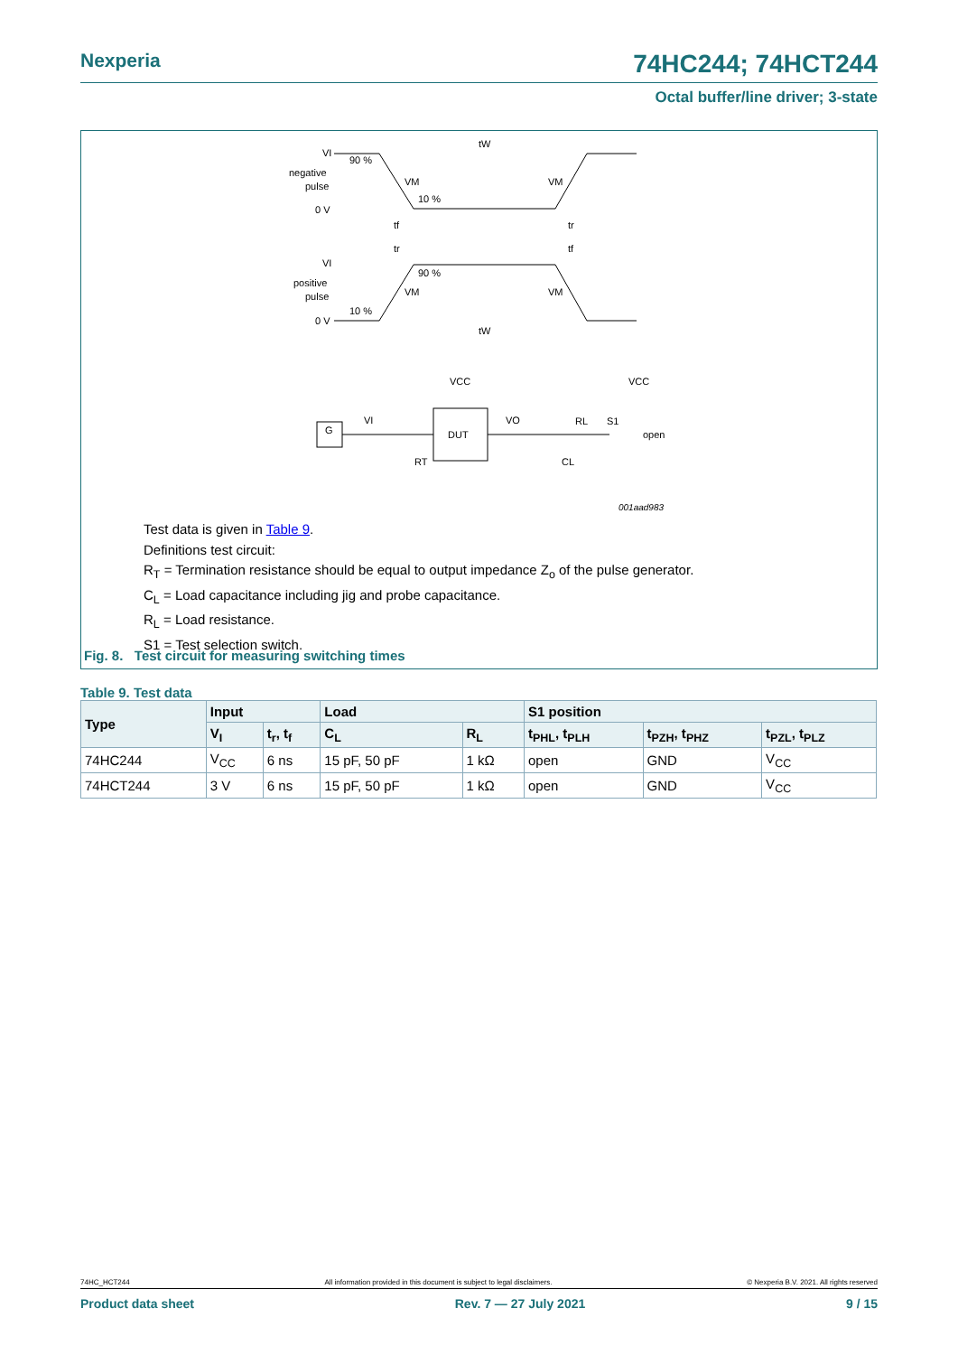Nexperia 74HC244; 74HCT244
Octal buffer/line driver; 3-state
VI
negative
pulse
0 V
90 %
10 %
VM
VM
tW
tf
tr
VI
positive
pulse
0 V
90 %
10 %
VM
VM
tW
tr
tf
DUT
G
VCC
VCC
VI
VO
RL
S1
open
RT
CL
001aad983
Test data is given in Table 9.
Definitions test circuit:
R<sub>T</sub> = Termination resistance should be equal to output impedance Z<sub>o</sub> of the pulse generator.
C<sub>L</sub> = Load capacitance including jig and probe capacitance.
R<sub>L</sub> = Load resistance.
S1 = Test selection switch.
Fig. 8. Test circuit for measuring switching times
Table 9. Test data
| Type | Input | | Load | | S1 position | | |
| --- | --- | --- | --- | --- | --- | --- | --- |
| | V<sub>I</sub> | t<sub>r</sub>, t<sub>f</sub> | C<sub>L</sub> | R<sub>L</sub> | t<sub>PHL</sub>, t<sub>PLH</sub> | t<sub>PZH</sub>, t<sub>PHZ</sub> | t<sub>PZL</sub>, t<sub>PLZ</sub> |
| 74HC244 | V<sub>CC</sub> | 6 ns | 15 pF, 50 pF | 1 kΩ | open | GND | V<sub>CC</sub> |
| 74HCT244 | 3 V | 6 ns | 15 pF, 50 pF | 1 kΩ | open | GND | V<sub>CC</sub> |
74HC_HCT244 All information provided in this document is subject to legal disclaimers. © Nexperia B.V. 2021. All rights reserved
Product data sheet Rev. 7 — 27 July 2021 9 / 15